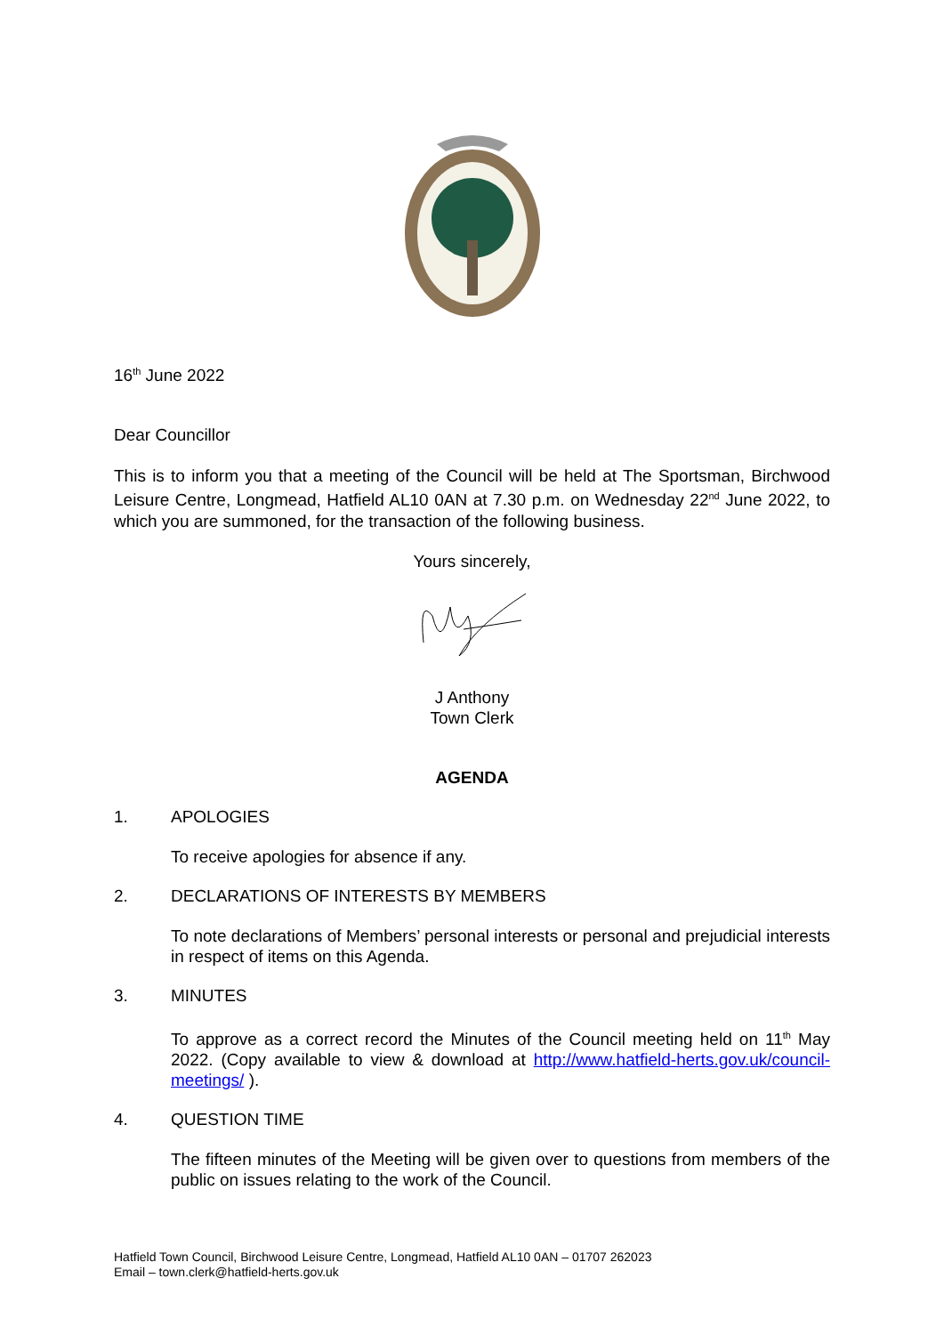16<sup>th</sup> June 2022
Dear Councillor
This is to inform you that a meeting of the Council will be held at The Sportsman, Birchwood Leisure Centre, Longmead, Hatfield AL10 0AN at 7.30 p.m. on Wednesday 22<sup>nd</sup> June 2022, to which you are summoned, for the transaction of the following business.
Yours sincerely,
J Anthony
Town Clerk
AGENDA
1. APOLOGIES
To receive apologies for absence if any.
2. DECLARATIONS OF INTERESTS BY MEMBERS
To note declarations of Members’ personal interests or personal and prejudicial interests in respect of items on this Agenda.
3. MINUTES
To approve as a correct record the Minutes of the Council meeting held on 11<sup>th</sup> May 2022. (Copy available to view & download at http://www.hatfield-herts.gov.uk/council-meetings/ ).
4. QUESTION TIME
The fifteen minutes of the Meeting will be given over to questions from members of the public on issues relating to the work of the Council.
Hatfield Town Council, Birchwood Leisure Centre, Longmead, Hatfield AL10 0AN – 01707 262023
Email – town.clerk@hatfield-herts.gov.uk